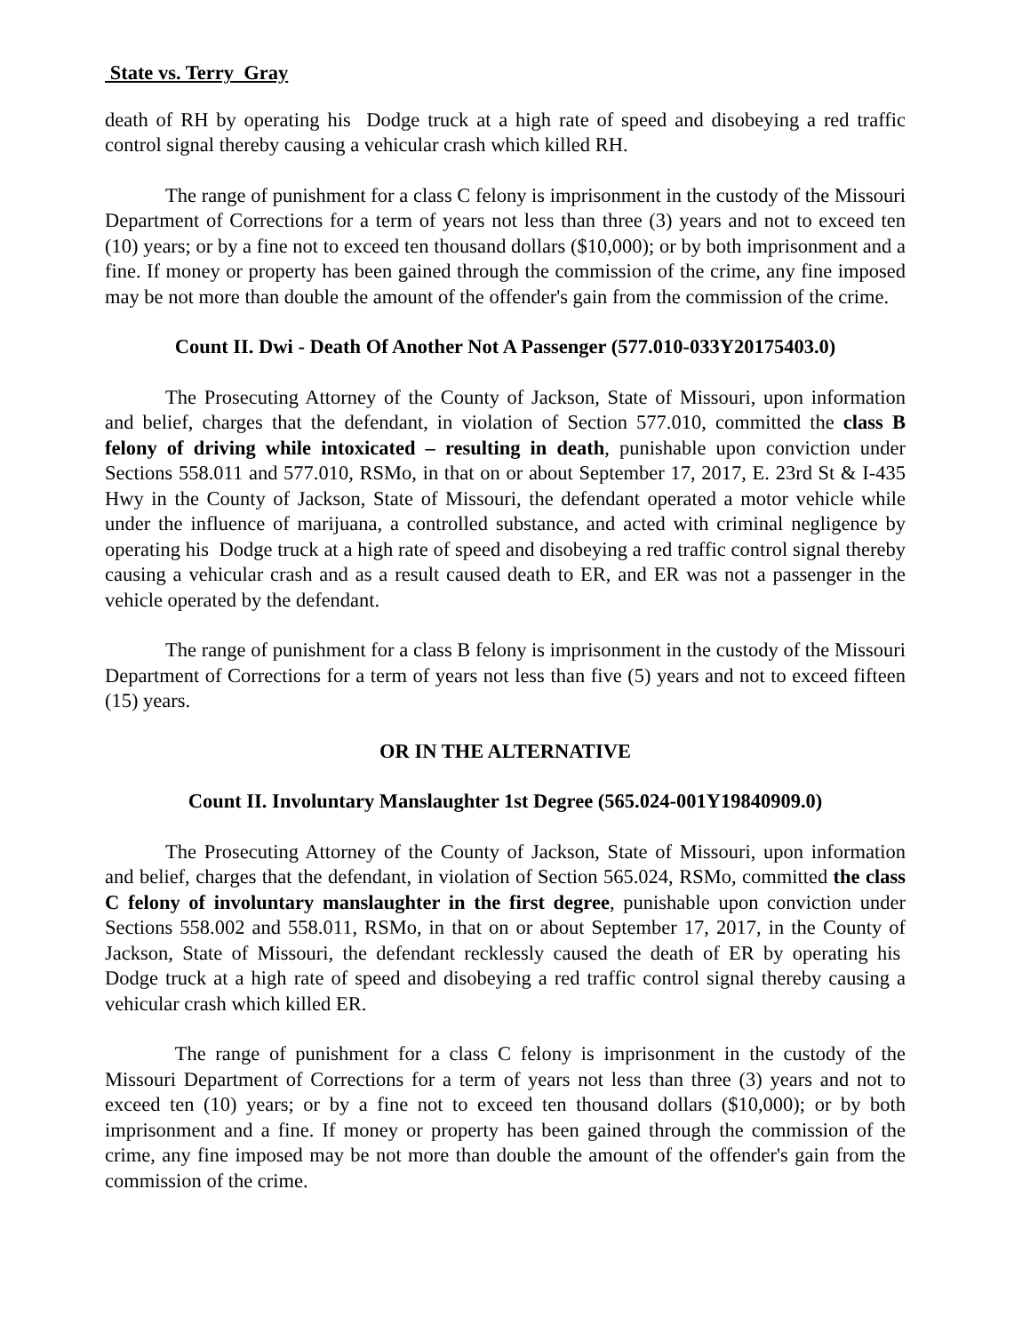State vs. Terry Gray
death of RH by operating his Dodge truck at a high rate of speed and disobeying a red traffic control signal thereby causing a vehicular crash which killed RH.
The range of punishment for a class C felony is imprisonment in the custody of the Missouri Department of Corrections for a term of years not less than three (3) years and not to exceed ten (10) years; or by a fine not to exceed ten thousand dollars ($10,000); or by both imprisonment and a fine. If money or property has been gained through the commission of the crime, any fine imposed may be not more than double the amount of the offender's gain from the commission of the crime.
Count II. Dwi - Death Of Another Not A Passenger (577.010-033Y20175403.0)
The Prosecuting Attorney of the County of Jackson, State of Missouri, upon information and belief, charges that the defendant, in violation of Section 577.010, committed the class B felony of driving while intoxicated – resulting in death, punishable upon conviction under Sections 558.011 and 577.010, RSMo, in that on or about September 17, 2017, E. 23rd St & I-435 Hwy in the County of Jackson, State of Missouri, the defendant operated a motor vehicle while under the influence of marijuana, a controlled substance, and acted with criminal negligence by operating his Dodge truck at a high rate of speed and disobeying a red traffic control signal thereby causing a vehicular crash and as a result caused death to ER, and ER was not a passenger in the vehicle operated by the defendant.
The range of punishment for a class B felony is imprisonment in the custody of the Missouri Department of Corrections for a term of years not less than five (5) years and not to exceed fifteen (15) years.
OR IN THE ALTERNATIVE
Count II. Involuntary Manslaughter 1st Degree (565.024-001Y19840909.0)
The Prosecuting Attorney of the County of Jackson, State of Missouri, upon information and belief, charges that the defendant, in violation of Section 565.024, RSMo, committed the class C felony of involuntary manslaughter in the first degree, punishable upon conviction under Sections 558.002 and 558.011, RSMo, in that on or about September 17, 2017, in the County of Jackson, State of Missouri, the defendant recklessly caused the death of ER by operating his Dodge truck at a high rate of speed and disobeying a red traffic control signal thereby causing a vehicular crash which killed ER.
The range of punishment for a class C felony is imprisonment in the custody of the Missouri Department of Corrections for a term of years not less than three (3) years and not to exceed ten (10) years; or by a fine not to exceed ten thousand dollars ($10,000); or by both imprisonment and a fine. If money or property has been gained through the commission of the crime, any fine imposed may be not more than double the amount of the offender's gain from the commission of the crime.